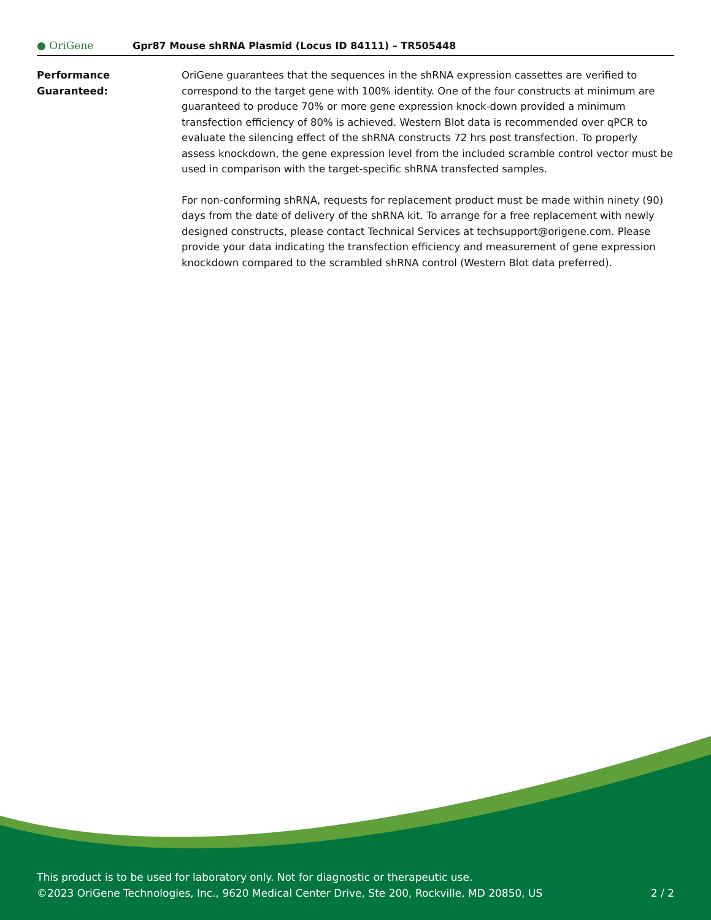● OriGene
Gpr87 Mouse shRNA Plasmid (Locus ID 84111) – TR505448
Performance
Guaranteed:
OriGene guarantees that the sequences in the shRNA expression cassettes are verified to correspond to the target gene with 100% identity. One of the four constructs at minimum are guaranteed to produce 70% or more gene expression knock-down provided a minimum transfection efficiency of 80% is achieved. Western Blot data is recommended over qPCR to evaluate the silencing effect of the shRNA constructs 72 hrs post transfection. To properly assess knockdown, the gene expression level from the included scramble control vector must be used in comparison with the target-specific shRNA transfected samples.
For non-conforming shRNA, requests for replacement product must be made within ninety (90) days from the date of delivery of the shRNA kit. To arrange for a free replacement with newly designed constructs, please contact Technical Services at techsupport@origene.com. Please provide your data indicating the transfection efficiency and measurement of gene expression knockdown compared to the scrambled shRNA control (Western Blot data preferred).
This product is to be used for laboratory only. Not for diagnostic or therapeutic use.
©2023 OriGene Technologies, Inc., 9620 Medical Center Drive, Ste 200, Rockville, MD 20850, US 2 / 2